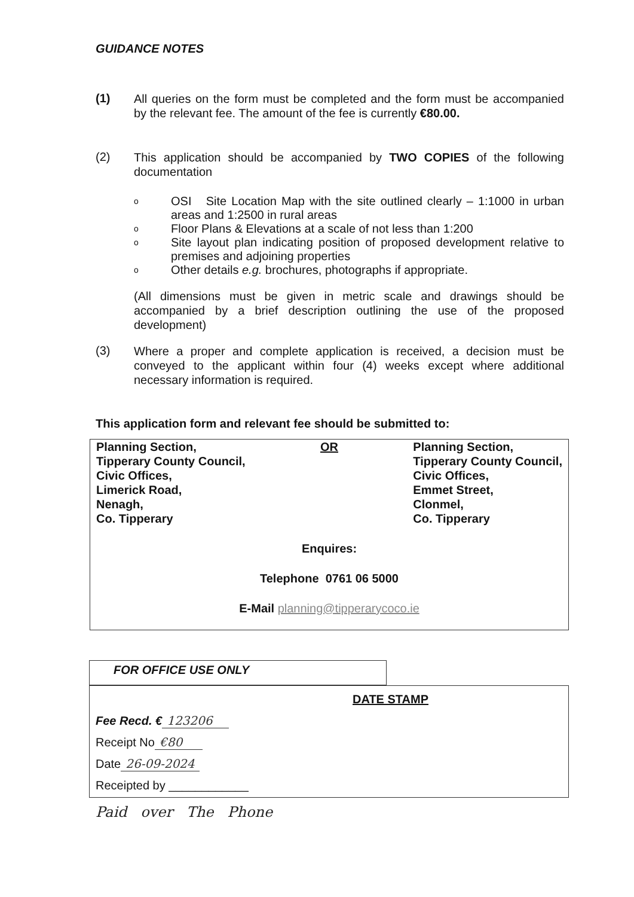GUIDANCE NOTES
(1)
All queries on the form must be completed and the form must be accompanied by the relevant fee. The amount of the fee is currently €80.00.
(2)
This application should be accompanied by TWO COPIES of the following documentation
o OSI Site Location Map with the site outlined clearly – 1:1000 in urban areas and 1:2500 in rural areas
o Floor Plans & Elevations at a scale of not less than 1:200
o Site layout plan indicating position of proposed development relative to premises and adjoining properties
o Other details e.g. brochures, photographs if appropriate.
(All dimensions must be given in metric scale and drawings should be accompanied by a brief description outlining the use of the proposed development)
(3)
Where a proper and complete application is received, a decision must be conveyed to the applicant within four (4) weeks except where additional necessary information is required.
This application form and relevant fee should be submitted to:
Planning Section,
Tipperary County Council,
Civic Offices,
Limerick Road,
Nenagh,
Co. Tipperary
OR Planning Section,
Tipperary County Council,
Civic Offices,
Emmet Street,
Clonmel,
Co. Tipperary
Enquires:
Telephone 0761 06 5000
E-Mail planning@tipperarycoco.ie
FOR OFFICE USE ONLY
DATE STAMP
Fee Recd. € 123206
Receipt No €80
Date 26-09-2024
Receipted by ____________
Paid over The Phone